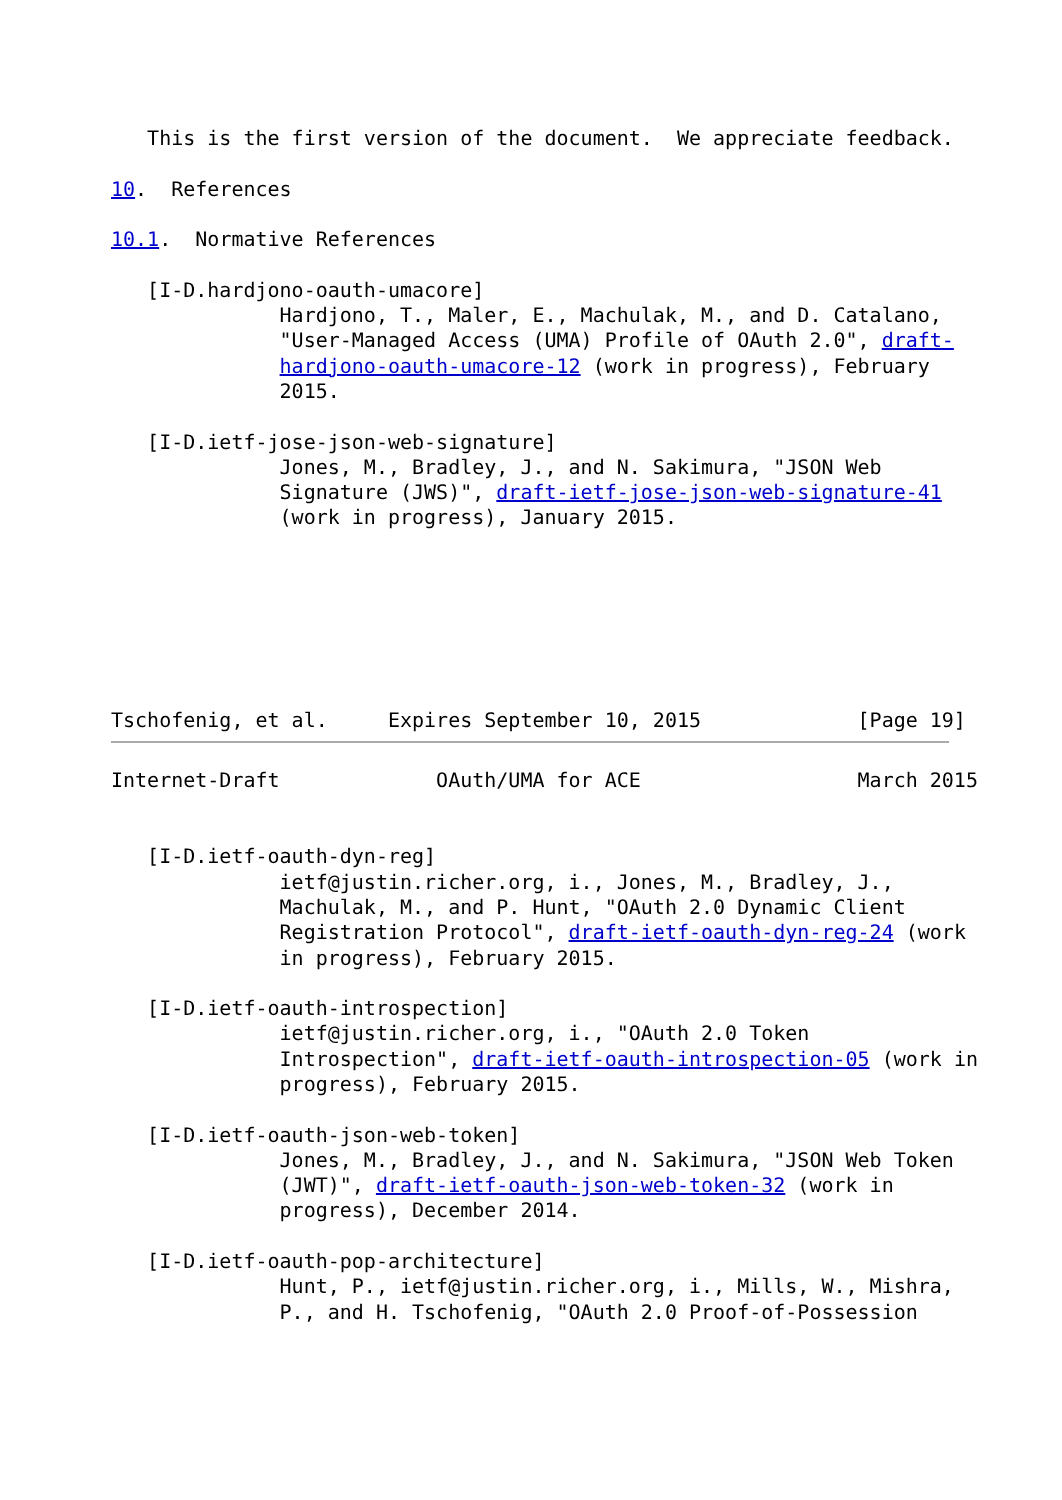This is the first version of the document.  We appreciate feedback.

10.  References

10.1.  Normative References

   [I-D.hardjono-oauth-umacore]
              Hardjono, T., Maler, E., Machulak, M., and D. Catalano,
              "User-Managed Access (UMA) Profile of OAuth 2.0", draft-
              hardjono-oauth-umacore-12 (work in progress), February
              2015.

   [I-D.ietf-jose-json-web-signature]
              Jones, M., Bradley, J., and N. Sakimura, "JSON Web
              Signature (JWS)", draft-ietf-jose-json-web-signature-41
              (work in progress), January 2015.







Tschofenig, et al.     Expires September 10, 2015             [Page 19]
Internet-Draft             OAuth/UMA for ACE                  March 2015


   [I-D.ietf-oauth-dyn-reg]
              ietf@justin.richer.org, i., Jones, M., Bradley, J.,
              Machulak, M., and P. Hunt, "OAuth 2.0 Dynamic Client
              Registration Protocol", draft-ietf-oauth-dyn-reg-24 (work
              in progress), February 2015.

   [I-D.ietf-oauth-introspection]
              ietf@justin.richer.org, i., "OAuth 2.0 Token
              Introspection", draft-ietf-oauth-introspection-05 (work in
              progress), February 2015.

   [I-D.ietf-oauth-json-web-token]
              Jones, M., Bradley, J., and N. Sakimura, "JSON Web Token
              (JWT)", draft-ietf-oauth-json-web-token-32 (work in
              progress), December 2014.

   [I-D.ietf-oauth-pop-architecture]
              Hunt, P., ietf@justin.richer.org, i., Mills, W., Mishra,
              P., and H. Tschofenig, "OAuth 2.0 Proof-of-Possession